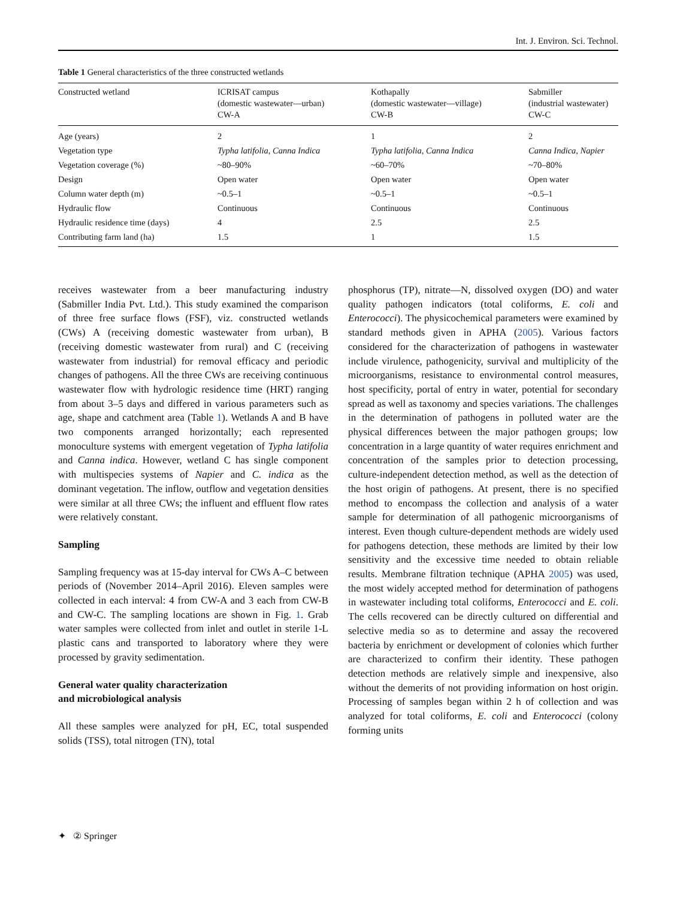Int. J. Environ. Sci. Technol.
Table 1 General characteristics of the three constructed wetlands
| Constructed wetland | ICRISAT campus (domestic wastewater—urban) CW-A | Kothapally (domestic wastewater—village) CW-B | Sabmiller (industrial wastewater) CW-C |
| --- | --- | --- | --- |
| Age (years) | 2 | 1 | 2 |
| Vegetation type | Typha latifolia, Canna Indica | Typha latifolia, Canna Indica | Canna Indica, Napier |
| Vegetation coverage (%) | ~80–90% | ~60–70% | ~70–80% |
| Design | Open water | Open water | Open water |
| Column water depth (m) | ~0.5–1 | ~0.5–1 | ~0.5–1 |
| Hydraulic flow | Continuous | Continuous | Continuous |
| Hydraulic residence time (days) | 4 | 2.5 | 2.5 |
| Contributing farm land (ha) | 1.5 | 1 | 1.5 |
receives wastewater from a beer manufacturing industry (Sabmiller India Pvt. Ltd.). This study examined the comparison of three free surface flows (FSF), viz. constructed wetlands (CWs) A (receiving domestic wastewater from urban), B (receiving domestic wastewater from rural) and C (receiving wastewater from industrial) for removal efficacy and periodic changes of pathogens. All the three CWs are receiving continuous wastewater flow with hydrologic residence time (HRT) ranging from about 3–5 days and differed in various parameters such as age, shape and catchment area (Table 1). Wetlands A and B have two components arranged horizontally; each represented monoculture systems with emergent vegetation of Typha latifolia and Canna indica. However, wetland C has single component with multispecies systems of Napier and C. indica as the dominant vegetation. The inflow, outflow and vegetation densities were similar at all three CWs; the influent and effluent flow rates were relatively constant.
Sampling
Sampling frequency was at 15-day interval for CWs A–C between periods of (November 2014–April 2016). Eleven samples were collected in each interval: 4 from CW-A and 3 each from CW-B and CW-C. The sampling locations are shown in Fig. 1. Grab water samples were collected from inlet and outlet in sterile 1-L plastic cans and transported to laboratory where they were processed by gravity sedimentation.
General water quality characterization
and microbiological analysis
All these samples were analyzed for pH, EC, total suspended solids (TSS), total nitrogen (TN), total
phosphorus (TP), nitrate—N, dissolved oxygen (DO) and water quality pathogen indicators (total coliforms, E. coli and Enterococci). The physicochemical parameters were examined by standard methods given in APHA (2005). Various factors considered for the characterization of pathogens in wastewater include virulence, pathogenicity, survival and multiplicity of the microorganisms, resistance to environmental control measures, host specificity, portal of entry in water, potential for secondary spread as well as taxonomy and species variations. The challenges in the determination of pathogens in polluted water are the physical differences between the major pathogen groups; low concentration in a large quantity of water requires enrichment and concentration of the samples prior to detection processing, culture-independent detection method, as well as the detection of the host origin of pathogens. At present, there is no specified method to encompass the collection and analysis of a water sample for determination of all pathogenic microorganisms of interest. Even though culture-dependent methods are widely used for pathogens detection, these methods are limited by their low sensitivity and the excessive time needed to obtain reliable results. Membrane filtration technique (APHA 2005) was used, the most widely accepted method for determination of pathogens in wastewater including total coliforms, Enterococci and E. coli. The cells recovered can be directly cultured on differential and selective media so as to determine and assay the recovered bacteria by enrichment or development of colonies which further are characterized to confirm their identity. These pathogen detection methods are relatively simple and inexpensive, also without the demerits of not providing information on host origin. Processing of samples began within 2 h of collection and was analyzed for total coliforms, E. coli and Enterococci (colony forming units
✦ ② Springer